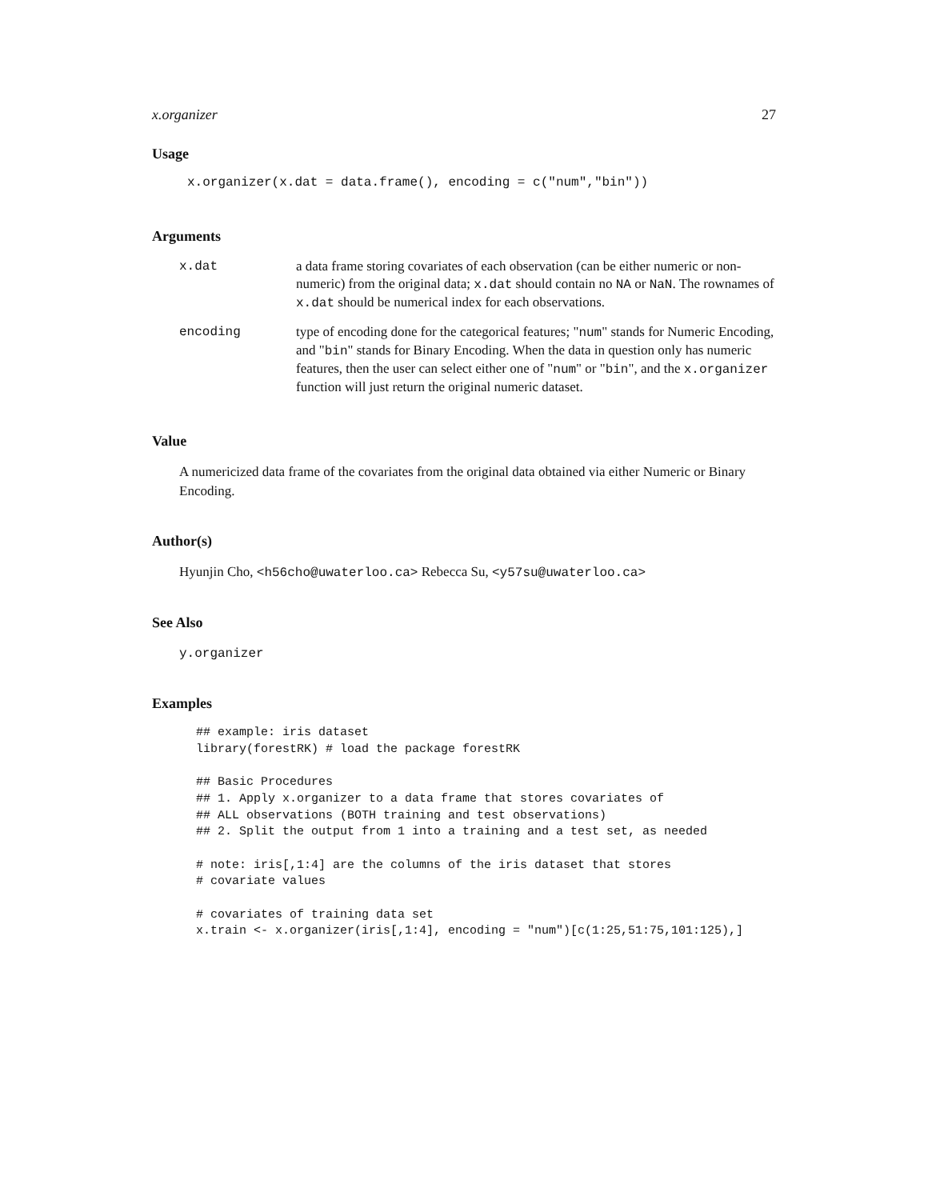x.organizer 27
Usage
x.organizer(x.dat = data.frame(), encoding = c("num","bin"))
Arguments
| x.dat | a data frame storing covariates of each observation (can be either numeric or non-numeric) from the original data; x.dat should contain no NA or NaN . The rownames of x.dat should be numerical index for each observations. |
| encoding | type of encoding done for the categorical features; " num " stands for Numeric Encoding, and " bin " stands for Binary Encoding. When the data in question only has numeric features, then the user can select either one of " num " or " bin ", and the x.organizer function will just return the original numeric dataset. |
Value
A numericized data frame of the covariates from the original data obtained via either Numeric or Binary Encoding.
Author(s)
Hyunjin Cho, <h56cho@uwaterloo.ca> Rebecca Su, <y57su@uwaterloo.ca>
See Also
y.organizer
Examples
## example: iris dataset
library(forestRK) # load the package forestRK

## Basic Procedures
## 1. Apply x.organizer to a data frame that stores covariates of
## ALL observations (BOTH training and test observations)
## 2. Split the output from 1 into a training and a test set, as needed

# note: iris[,1:4] are the columns of the iris dataset that stores
# covariate values

# covariates of training data set
x.train <- x.organizer(iris[,1:4], encoding = "num")[c(1:25,51:75,101:125),]